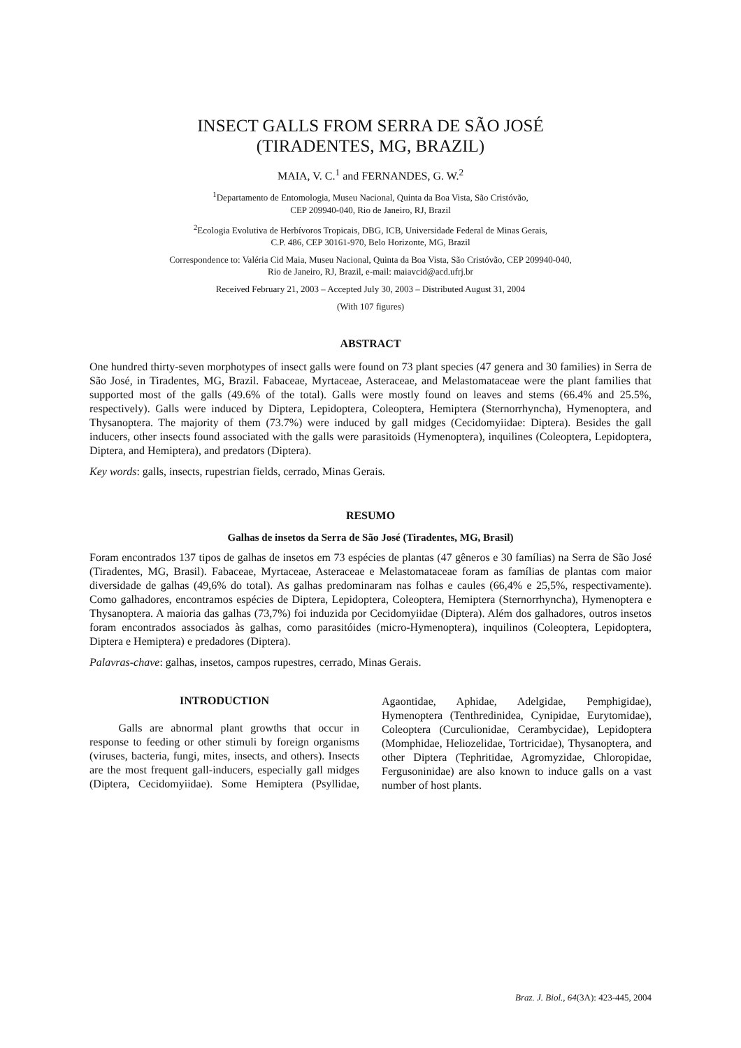INSECT GALLS FROM SERRA DE SÃO JOSÉ
(TIRADENTES, MG, BRAZIL)
MAIA, V. C.<sup>1</sup> and FERNANDES, G. W.<sup>2</sup>
<sup>1</sup> Departamento de Entomologia, Museu Nacional, Quinta da Boa Vista, São Cristóvão,
CEP 209940-040, Rio de Janeiro, RJ, Brazil
<sup>2</sup> Ecologia Evolutiva de Herbívoros Tropicais, DBG, ICB, Universidade Federal de Minas Gerais,
C.P. 486, CEP 30161-970, Belo Horizonte, MG, Brazil
Correspondence to: Valéria Cid Maia, Museu Nacional, Quinta da Boa Vista, São Cristóvão, CEP 209940-040,
Rio de Janeiro, RJ, Brazil, e-mail: maiavcid@acd.ufrj.br
Received February 21, 2003 – Accepted July 30, 2003 – Distributed August 31, 2004
(With 107 figures)
ABSTRACT
One hundred thirty-seven morphotypes of insect galls were found on 73 plant species (47 genera and 30 families) in Serra de São José, in Tiradentes, MG, Brazil. Fabaceae, Myrtaceae, Asteraceae, and Melastomataceae were the plant families that supported most of the galls (49.6% of the total). Galls were mostly found on leaves and stems (66.4% and 25.5%, respectively). Galls were induced by Diptera, Lepidoptera, Coleoptera, Hemiptera (Sternorrhyncha), Hymenoptera, and Thysanoptera. The majority of them (73.7%) were induced by gall midges (Cecidomyiidae: Diptera). Besides the gall inducers, other insects found associated with the galls were parasitoids (Hymenoptera), inquilines (Coleoptera, Lepidoptera, Diptera, and Hemiptera), and predators (Diptera).
Key words: galls, insects, rupestrian fields, cerrado, Minas Gerais.
RESUMO
Galhas de insetos da Serra de São José (Tiradentes, MG, Brasil)
Foram encontrados 137 tipos de galhas de insetos em 73 espécies de plantas (47 gêneros e 30 famílias) na Serra de São José (Tiradentes, MG, Brasil). Fabaceae, Myrtaceae, Asteraceae e Melastomataceae foram as famílias de plantas com maior diversidade de galhas (49,6% do total). As galhas predominaram nas folhas e caules (66,4% e 25,5%, respectivamente). Como galhadores, encontramos espécies de Diptera, Lepidoptera, Coleoptera, Hemiptera (Sternorrhyncha), Hymenoptera e Thysanoptera. A maioria das galhas (73,7%) foi induzida por Cecidomyiidae (Diptera). Além dos galhadores, outros insetos foram encontrados associados às galhas, como parasitóides (micro-Hymenoptera), inquilinos (Coleoptera, Lepidoptera, Diptera e Hemiptera) e predadores (Diptera).
Palavras-chave: galhas, insetos, campos rupestres, cerrado, Minas Gerais.
INTRODUCTION
Galls are abnormal plant growths that occur in response to feeding or other stimuli by foreign organisms (viruses, bacteria, fungi, mites, insects, and others). Insects are the most frequent gall-inducers, especially gall midges (Diptera, Cecidomyiidae). Some Hemiptera (Psyllidae, Agaontidae, Aphidae, Adelgidae, Pemphigidae), Hymenoptera (Tenthredinidea, Cynipidae, Eurytomidae), Coleoptera (Curculionidae, Cerambycidae), Lepidoptera (Momphidae, Heliozelidae, Tortricidae), Thysanoptera, and other Diptera (Tephritidae, Agromyzidae, Chloropidae, Fergusoninidae) are also known to induce galls on a vast number of host plants.
Braz. J. Biol., 64(3A): 423-445, 2004